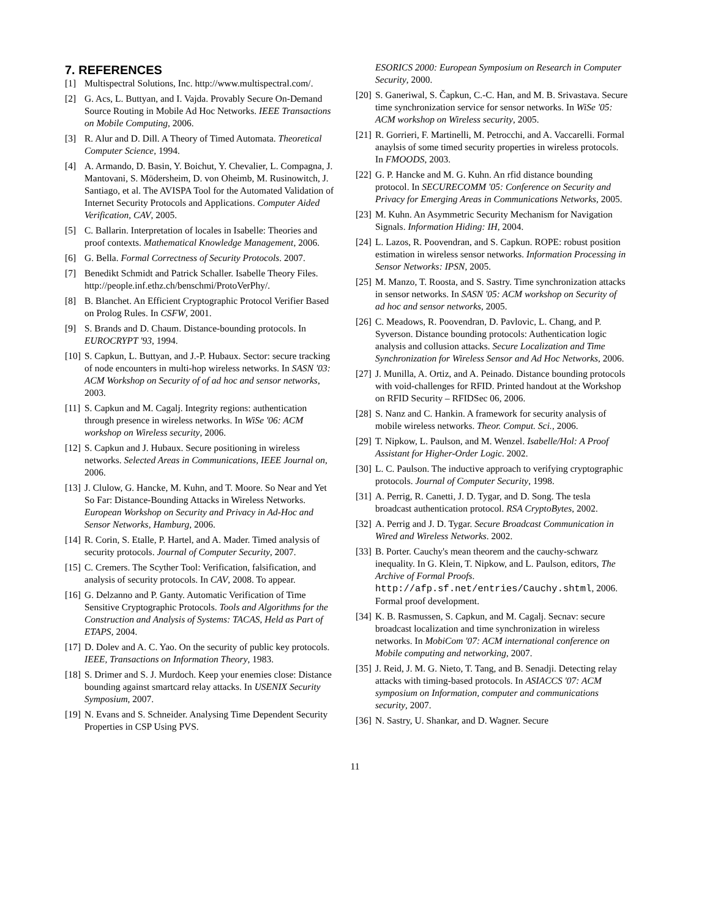7. REFERENCES
[1] Multispectral Solutions, Inc. http://www.multispectral.com/.
[2] G. Acs, L. Buttyan, and I. Vajda. Provably Secure On-Demand Source Routing in Mobile Ad Hoc Networks. IEEE Transactions on Mobile Computing, 2006.
[3] R. Alur and D. Dill. A Theory of Timed Automata. Theoretical Computer Science, 1994.
[4] A. Armando, D. Basin, Y. Boichut, Y. Chevalier, L. Compagna, J. Mantovani, S. Mödersheim, D. von Oheimb, M. Rusinowitch, J. Santiago, et al. The AVISPA Tool for the Automated Validation of Internet Security Protocols and Applications. Computer Aided Verification, CAV, 2005.
[5] C. Ballarin. Interpretation of locales in Isabelle: Theories and proof contexts. Mathematical Knowledge Management, 2006.
[6] G. Bella. Formal Correctness of Security Protocols. 2007.
[7] Benedikt Schmidt and Patrick Schaller. Isabelle Theory Files. http://people.inf.ethz.ch/benschmi/ProtoVerPhy/.
[8] B. Blanchet. An Efficient Cryptographic Protocol Verifier Based on Prolog Rules. In CSFW, 2001.
[9] S. Brands and D. Chaum. Distance-bounding protocols. In EUROCRYPT '93, 1994.
[10] S. Capkun, L. Buttyan, and J.-P. Hubaux. Sector: secure tracking of node encounters in multi-hop wireless networks. In SASN '03: ACM Workshop on Security of of ad hoc and sensor networks, 2003.
[11] S. Capkun and M. Cagalj. Integrity regions: authentication through presence in wireless networks. In WiSe '06: ACM workshop on Wireless security, 2006.
[12] S. Capkun and J. Hubaux. Secure positioning in wireless networks. Selected Areas in Communications, IEEE Journal on, 2006.
[13] J. Clulow, G. Hancke, M. Kuhn, and T. Moore. So Near and Yet So Far: Distance-Bounding Attacks in Wireless Networks. European Workshop on Security and Privacy in Ad-Hoc and Sensor Networks, Hamburg, 2006.
[14] R. Corin, S. Etalle, P. Hartel, and A. Mader. Timed analysis of security protocols. Journal of Computer Security, 2007.
[15] C. Cremers. The Scyther Tool: Verification, falsification, and analysis of security protocols. In CAV, 2008. To appear.
[16] G. Delzanno and P. Ganty. Automatic Verification of Time Sensitive Cryptographic Protocols. Tools and Algorithms for the Construction and Analysis of Systems: TACAS, Held as Part of ETAPS, 2004.
[17] D. Dolev and A. C. Yao. On the security of public key protocols. IEEE, Transactions on Information Theory, 1983.
[18] S. Drimer and S. J. Murdoch. Keep your enemies close: Distance bounding against smartcard relay attacks. In USENIX Security Symposium, 2007.
[19] N. Evans and S. Schneider. Analysing Time Dependent Security Properties in CSP Using PVS.
ESORICS 2000: European Symposium on Research in Computer Security, 2000.
[20] S. Ganeriwal, S. Čapkun, C.-C. Han, and M. B. Srivastava. Secure time synchronization service for sensor networks. In WiSe '05: ACM workshop on Wireless security, 2005.
[21] R. Gorrieri, F. Martinelli, M. Petrocchi, and A. Vaccarelli. Formal anaylsis of some timed security properties in wireless protocols. In FMOODS, 2003.
[22] G. P. Hancke and M. G. Kuhn. An rfid distance bounding protocol. In SECURECOMM '05: Conference on Security and Privacy for Emerging Areas in Communications Networks, 2005.
[23] M. Kuhn. An Asymmetric Security Mechanism for Navigation Signals. Information Hiding: IH, 2004.
[24] L. Lazos, R. Poovendran, and S. Capkun. ROPE: robust position estimation in wireless sensor networks. Information Processing in Sensor Networks: IPSN, 2005.
[25] M. Manzo, T. Roosta, and S. Sastry. Time synchronization attacks in sensor networks. In SASN '05: ACM workshop on Security of ad hoc and sensor networks, 2005.
[26] C. Meadows, R. Poovendran, D. Pavlovic, L. Chang, and P. Syverson. Distance bounding protocols: Authentication logic analysis and collusion attacks. Secure Localization and Time Synchronization for Wireless Sensor and Ad Hoc Networks, 2006.
[27] J. Munilla, A. Ortiz, and A. Peinado. Distance bounding protocols with void-challenges for RFID. Printed handout at the Workshop on RFID Security – RFIDSec 06, 2006.
[28] S. Nanz and C. Hankin. A framework for security analysis of mobile wireless networks. Theor. Comput. Sci., 2006.
[29] T. Nipkow, L. Paulson, and M. Wenzel. Isabelle/Hol: A Proof Assistant for Higher-Order Logic. 2002.
[30] L. C. Paulson. The inductive approach to verifying cryptographic protocols. Journal of Computer Security, 1998.
[31] A. Perrig, R. Canetti, J. D. Tygar, and D. Song. The tesla broadcast authentication protocol. RSA CryptoBytes, 2002.
[32] A. Perrig and J. D. Tygar. Secure Broadcast Communication in Wired and Wireless Networks. 2002.
[33] B. Porter. Cauchy's mean theorem and the cauchy-schwarz inequality. In G. Klein, T. Nipkow, and L. Paulson, editors, The Archive of Formal Proofs. http://afp.sf.net/entries/Cauchy.shtml, 2006. Formal proof development.
[34] K. B. Rasmussen, S. Capkun, and M. Cagalj. Secnav: secure broadcast localization and time synchronization in wireless networks. In MobiCom '07: ACM international conference on Mobile computing and networking, 2007.
[35] J. Reid, J. M. G. Nieto, T. Tang, and B. Senadji. Detecting relay attacks with timing-based protocols. In ASIACCS '07: ACM symposium on Information, computer and communications security, 2007.
[36] N. Sastry, U. Shankar, and D. Wagner. Secure
11